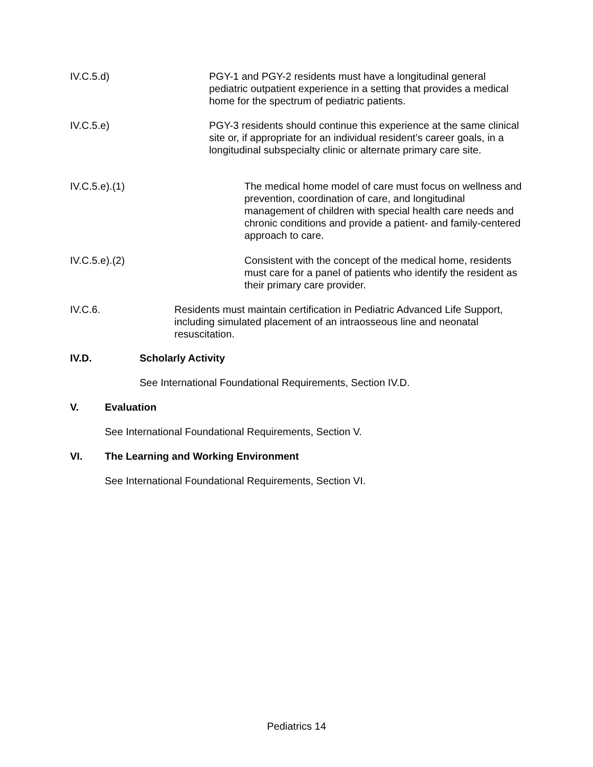IV.C.5.d) PGY-1 and PGY-2 residents must have a longitudinal general pediatric outpatient experience in a setting that provides a medical home for the spectrum of pediatric patients.
IV.C.5.e) PGY-3 residents should continue this experience at the same clinical site or, if appropriate for an individual resident’s career goals, in a longitudinal subspecialty clinic or alternate primary care site.
IV.C.5.e).(1) The medical home model of care must focus on wellness and prevention, coordination of care, and longitudinal management of children with special health care needs and chronic conditions and provide a patient- and family-centered approach to care.
IV.C.5.e).(2) Consistent with the concept of the medical home, residents must care for a panel of patients who identify the resident as their primary care provider.
IV.C.6. Residents must maintain certification in Pediatric Advanced Life Support, including simulated placement of an intraosseous line and neonatal resuscitation.
IV.D. Scholarly Activity
See International Foundational Requirements, Section IV.D.
V. Evaluation
See International Foundational Requirements, Section V.
VI. The Learning and Working Environment
See International Foundational Requirements, Section VI.
Pediatrics 14